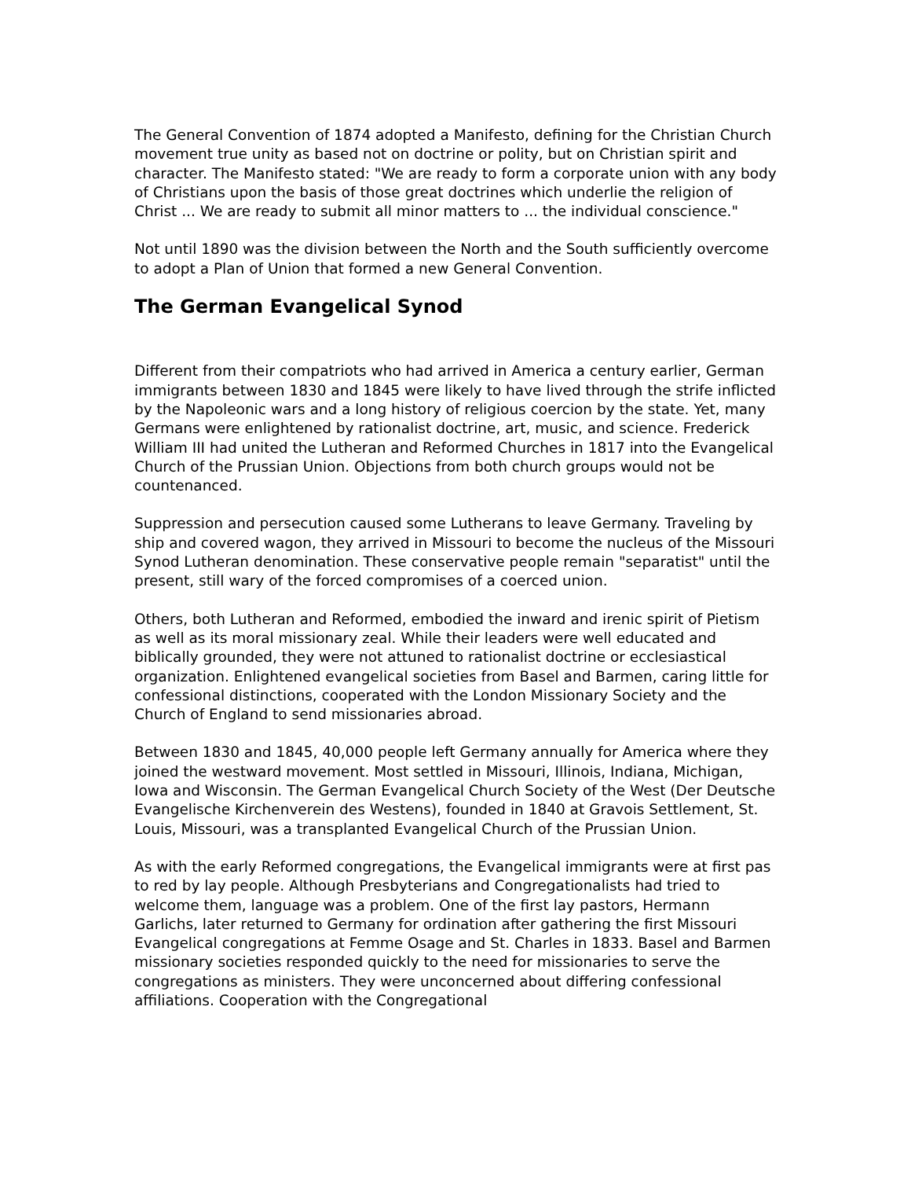The General Convention of 1874 adopted a Manifesto, defining for the Christian Church movement true unity as based not on doctrine or polity, but on Christian spirit and character. The Manifesto stated: "We are ready to form a corporate union with any body of Christians upon the basis of those great doctrines which underlie the religion of Christ ... We are ready to submit all minor matters to ... the individual conscience."
Not until 1890 was the division between the North and the South sufficiently overcome to adopt a Plan of Union that formed a new General Convention.
The German Evangelical Synod
Different from their compatriots who had arrived in America a century earlier, German immigrants between 1830 and 1845 were likely to have lived through the strife inflicted by the Napoleonic wars and a long history of religious coercion by the state. Yet, many Germans were enlightened by rationalist doctrine, art, music, and science. Frederick William III had united the Lutheran and Reformed Churches in 1817 into the Evangelical Church of the Prussian Union. Objections from both church groups would not be countenanced.
Suppression and persecution caused some Lutherans to leave Germany. Traveling by ship and covered wagon, they arrived in Missouri to become the nucleus of the Missouri Synod Lutheran denomination. These conservative people remain "separatist" until the present, still wary of the forced compromises of a coerced union.
Others, both Lutheran and Reformed, embodied the inward and irenic spirit of Pietism as well as its moral missionary zeal. While their leaders were well educated and biblically grounded, they were not attuned to rationalist doctrine or ecclesiastical organization. Enlightened evangelical societies from Basel and Barmen, caring little for confessional distinctions, cooperated with the London Missionary Society and the Church of England to send missionaries abroad.
Between 1830 and 1845, 40,000 people left Germany annually for America where they joined the westward movement. Most settled in Missouri, Illinois, Indiana, Michigan, Iowa and Wisconsin. The German Evangelical Church Society of the West (Der Deutsche Evangelische Kirchenverein des Westens), founded in 1840 at Gravois Settlement, St. Louis, Missouri, was a transplanted Evangelical Church of the Prussian Union.
As with the early Reformed congregations, the Evangelical immigrants were at first pas to red by lay people. Although Presbyterians and Congregationalists had tried to welcome them, language was a problem. One of the first lay pastors, Hermann Garlichs, later returned to Germany for ordination after gathering the first Missouri Evangelical congregations at Femme Osage and St. Charles in 1833. Basel and Barmen missionary societies responded quickly to the need for missionaries to serve the congregations as ministers. They were unconcerned about differing confessional affiliations. Cooperation with the Congregational